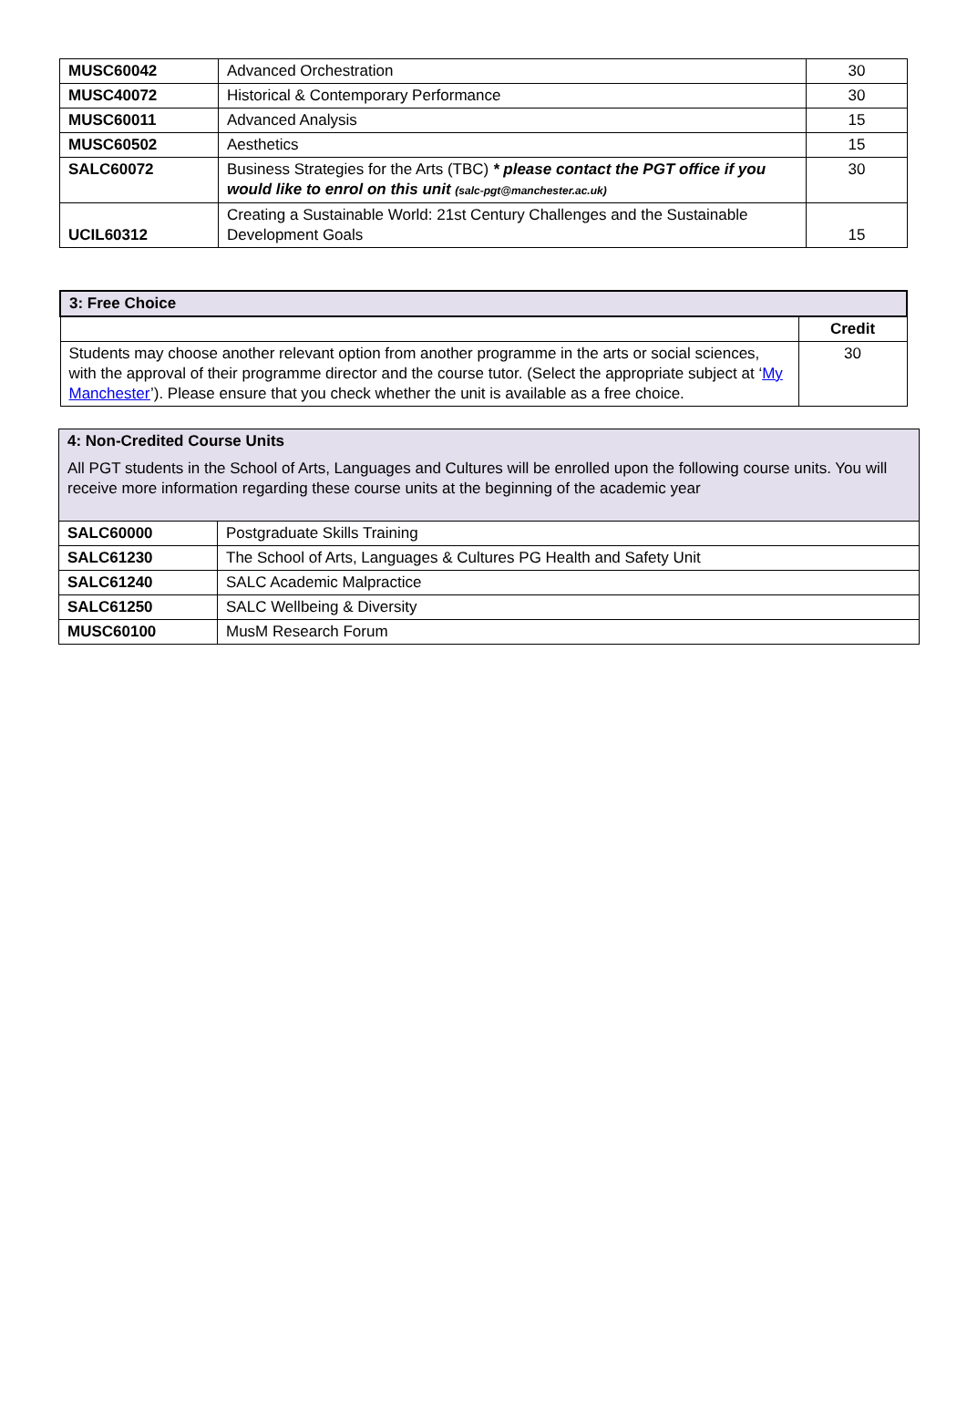| MUSC60042 | Advanced Orchestration | 30 |
| MUSC40072 | Historical & Contemporary Performance | 30 |
| MUSC60011 | Advanced Analysis | 15 |
| MUSC60502 | Aesthetics | 15 |
| SALC60072 | Business Strategies for the Arts (TBC) * please contact the PGT office if you would like to enrol on this unit (salc-pgt@manchester.ac.uk) | 30 |
| UCIL60312 | Creating a Sustainable World: 21st Century Challenges and the Sustainable Development Goals | 15 |
| 3: Free Choice | |
| | Credit |
| Students may choose another relevant option from another programme in the arts or social sciences, with the approval of their programme director and the course tutor. (Select the appropriate subject at ‘ My Manchester ’). Please ensure that you check whether the unit is available as a free choice. | 30 |
| 4: Non-Credited Course Units All PGT students in the School of Arts, Languages and Cultures will be enrolled upon the following course units. You will receive more information regarding these course units at the beginning of the academic year | |
| SALC60000 | Postgraduate Skills Training |
| SALC61230 | The School of Arts, Languages & Cultures PG Health and Safety Unit |
| SALC61240 | SALC Academic Malpractice |
| SALC61250 | SALC Wellbeing & Diversity |
| MUSC60100 | MusM Research Forum |